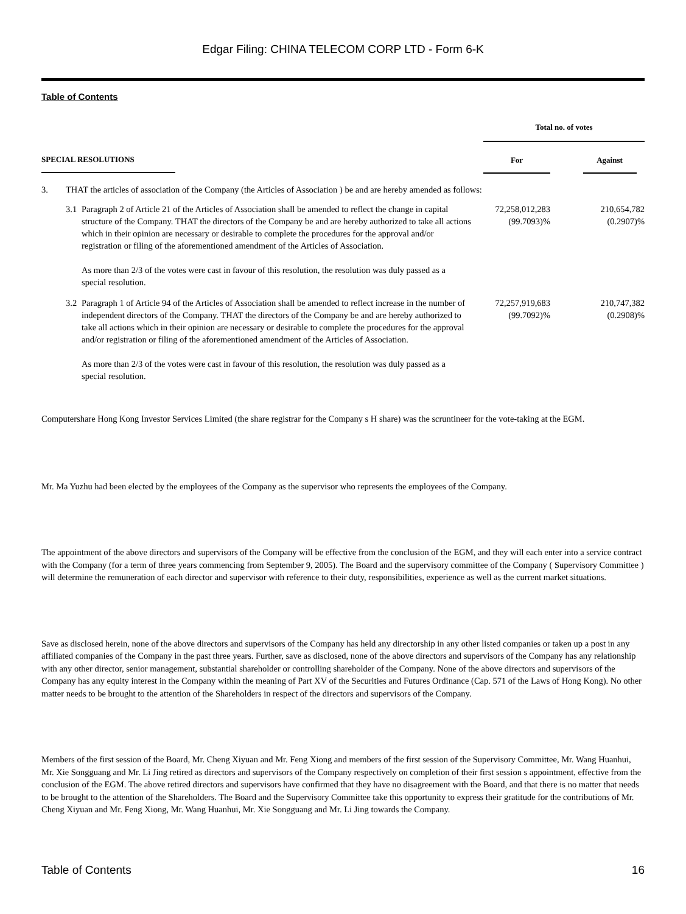Edgar Filing: CHINA TELECOM CORP LTD - Form 6-K
Table of Contents
| | | | Total no. of votes | | |
| --- | --- | --- | --- | --- | --- |
| SPECIAL RESOLUTIONS | | | For | Against | |
| 3. | THAT the articles of association of the Company (the Articles of Association ) be and are hereby amended as follows: | | | | |
| | 3.1 | Paragraph 2 of Article 21 of the Articles of Association shall be amended to reflect the change in capital structure of the Company. THAT the directors of the Company be and are hereby authorized to take all actions which in their opinion are necessary or desirable to complete the procedures for the approval and/or registration or filing of the aforementioned amendment of the Articles of Association. As more than 2/3 of the votes were cast in favour of this resolution, the resolution was duly passed as a special resolution. | 72,258,012,283 (99.7093)% | 210,654,782 (0.2907)% | |
| | 3.2 | Paragraph 1 of Article 94 of the Articles of Association shall be amended to reflect increase in the number of independent directors of the Company. THAT the directors of the Company be and are hereby authorized to take all actions which in their opinion are necessary or desirable to complete the procedures for the approval and/or registration or filing of the aforementioned amendment of the Articles of Association. As more than 2/3 of the votes were cast in favour of this resolution, the resolution was duly passed as a special resolution. | 72,257,919,683 (99.7092)% | 210,747,382 (0.2908)% | |
Computershare Hong Kong Investor Services Limited (the share registrar for the Company s H share) was the scruntineer for the vote-taking at the EGM.
Mr. Ma Yuzhu had been elected by the employees of the Company as the supervisor who represents the employees of the Company.
The appointment of the above directors and supervisors of the Company will be effective from the conclusion of the EGM, and they will each enter into a service contract with the Company (for a term of three years commencing from September 9, 2005). The Board and the supervisory committee of the Company ( Supervisory Committee ) will determine the remuneration of each director and supervisor with reference to their duty, responsibilities, experience as well as the current market situations.
Save as disclosed herein, none of the above directors and supervisors of the Company has held any directorship in any other listed companies or taken up a post in any affiliated companies of the Company in the past three years. Further, save as disclosed, none of the above directors and supervisors of the Company has any relationship with any other director, senior management, substantial shareholder or controlling shareholder of the Company. None of the above directors and supervisors of the Company has any equity interest in the Company within the meaning of Part XV of the Securities and Futures Ordinance (Cap. 571 of the Laws of Hong Kong). No other matter needs to be brought to the attention of the Shareholders in respect of the directors and supervisors of the Company.
Members of the first session of the Board, Mr. Cheng Xiyuan and Mr. Feng Xiong and members of the first session of the Supervisory Committee, Mr. Wang Huanhui, Mr. Xie Songguang and Mr. Li Jing retired as directors and supervisors of the Company respectively on completion of their first session s appointment, effective from the conclusion of the EGM. The above retired directors and supervisors have confirmed that they have no disagreement with the Board, and that there is no matter that needs to be brought to the attention of the Shareholders. The Board and the Supervisory Committee take this opportunity to express their gratitude for the contributions of Mr. Cheng Xiyuan and Mr. Feng Xiong, Mr. Wang Huanhui, Mr. Xie Songguang and Mr. Li Jing towards the Company.
Table of Contents 16